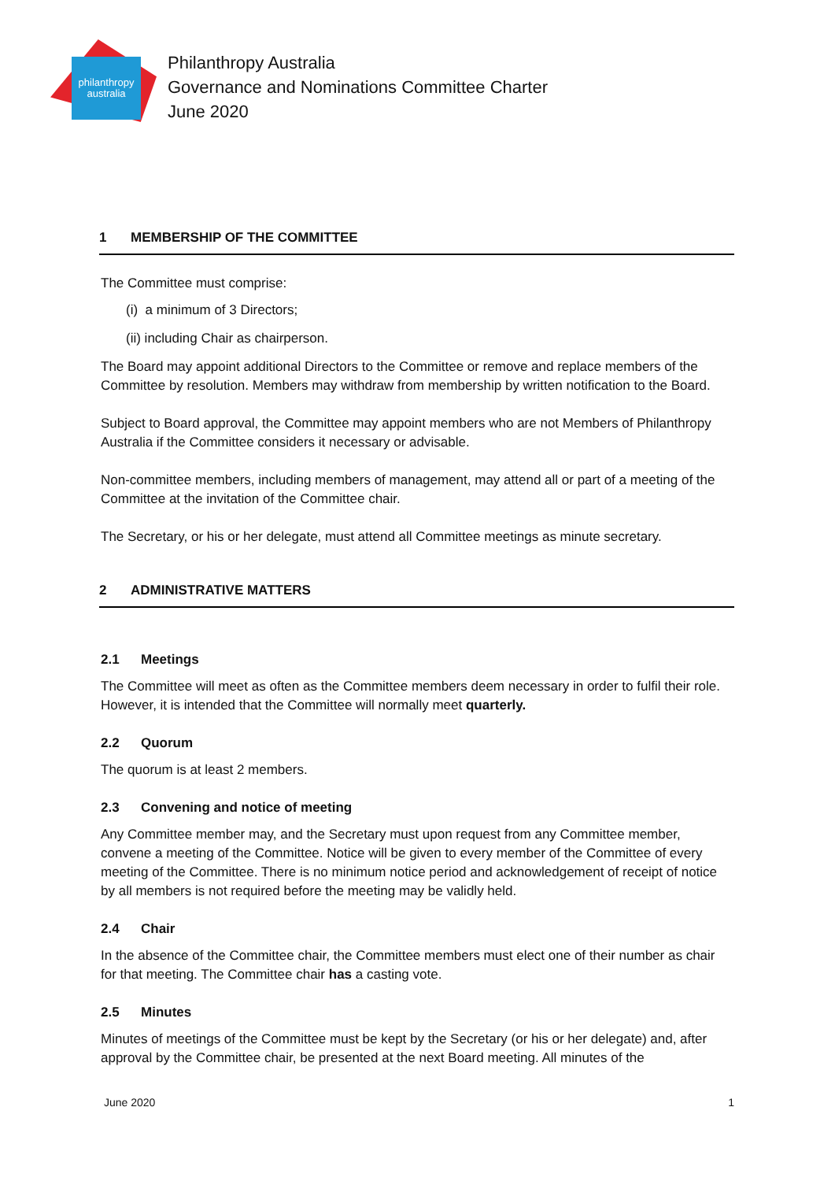philanthropy
australia
Philanthropy Australia
Governance and Nominations Committee Charter
June 2020
1 MEMBERSHIP OF THE COMMITTEE
The Committee must comprise:
(i) a minimum of 3 Directors;
(ii) including Chair as chairperson.
The Board may appoint additional Directors to the Committee or remove and replace members of the Committee by resolution. Members may withdraw from membership by written notification to the Board.
Subject to Board approval, the Committee may appoint members who are not Members of Philanthropy Australia if the Committee considers it necessary or advisable.
Non-committee members, including members of management, may attend all or part of a meeting of the Committee at the invitation of the Committee chair.
The Secretary, or his or her delegate, must attend all Committee meetings as minute secretary.
2 ADMINISTRATIVE MATTERS
2.1 Meetings
The Committee will meet as often as the Committee members deem necessary in order to fulfil their role. However, it is intended that the Committee will normally meet quarterly.
2.2 Quorum
The quorum is at least 2 members.
2.3 Convening and notice of meeting
Any Committee member may, and the Secretary must upon request from any Committee member, convene a meeting of the Committee. Notice will be given to every member of the Committee of every meeting of the Committee. There is no minimum notice period and acknowledgement of receipt of notice by all members is not required before the meeting may be validly held.
2.4 Chair
In the absence of the Committee chair, the Committee members must elect one of their number as chair for that meeting. The Committee chair has a casting vote.
2.5 Minutes
Minutes of meetings of the Committee must be kept by the Secretary (or his or her delegate) and, after approval by the Committee chair, be presented at the next Board meeting. All minutes of the
June 2020 1